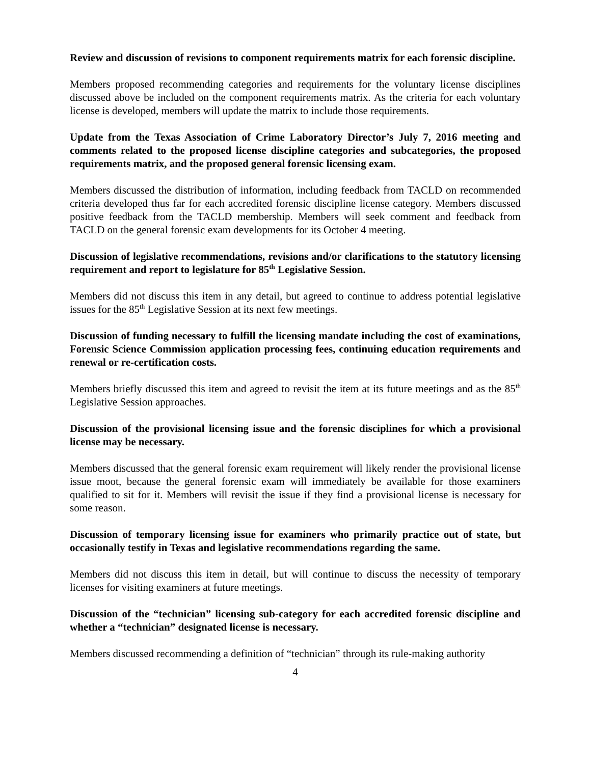Review and discussion of revisions to component requirements matrix for each forensic discipline.
Members proposed recommending categories and requirements for the voluntary license disciplines discussed above be included on the component requirements matrix. As the criteria for each voluntary license is developed, members will update the matrix to include those requirements.
Update from the Texas Association of Crime Laboratory Director’s July 7, 2016 meeting and comments related to the proposed license discipline categories and subcategories, the proposed requirements matrix, and the proposed general forensic licensing exam.
Members discussed the distribution of information, including feedback from TACLD on recommended criteria developed thus far for each accredited forensic discipline license category. Members discussed positive feedback from the TACLD membership. Members will seek comment and feedback from TACLD on the general forensic exam developments for its October 4 meeting.
Discussion of legislative recommendations, revisions and/or clarifications to the statutory licensing requirement and report to legislature for 85<sup>th</sup> Legislative Session.
Members did not discuss this item in any detail, but agreed to continue to address potential legislative issues for the 85<sup>th</sup> Legislative Session at its next few meetings.
Discussion of funding necessary to fulfill the licensing mandate including the cost of examinations, Forensic Science Commission application processing fees, continuing education requirements and renewal or re-certification costs.
Members briefly discussed this item and agreed to revisit the item at its future meetings and as the 85<sup>th</sup> Legislative Session approaches.
Discussion of the provisional licensing issue and the forensic disciplines for which a provisional license may be necessary.
Members discussed that the general forensic exam requirement will likely render the provisional license issue moot, because the general forensic exam will immediately be available for those examiners qualified to sit for it. Members will revisit the issue if they find a provisional license is necessary for some reason.
Discussion of temporary licensing issue for examiners who primarily practice out of state, but occasionally testify in Texas and legislative recommendations regarding the same.
Members did not discuss this item in detail, but will continue to discuss the necessity of temporary licenses for visiting examiners at future meetings.
Discussion of the “technician” licensing sub-category for each accredited forensic discipline and whether a “technician” designated license is necessary.
Members discussed recommending a definition of “technician” through its rule-making authority
4